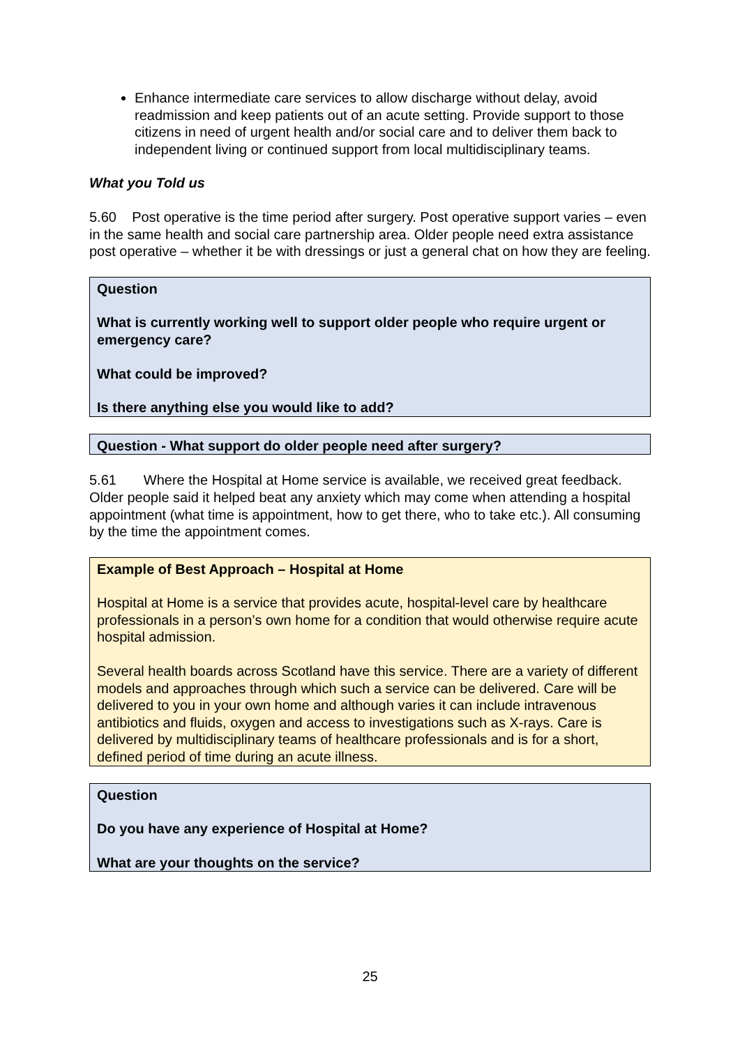Enhance intermediate care services to allow discharge without delay, avoid readmission and keep patients out of an acute setting. Provide support to those citizens in need of urgent health and/or social care and to deliver them back to independent living or continued support from local multidisciplinary teams.
What you Told us
5.60 Post operative is the time period after surgery. Post operative support varies – even in the same health and social care partnership area. Older people need extra assistance post operative – whether it be with dressings or just a general chat on how they are feeling.
Question
What is currently working well to support older people who require urgent or emergency care?
What could be improved?
Is there anything else you would like to add?
Question - What support do older people need after surgery?
5.61 Where the Hospital at Home service is available, we received great feedback. Older people said it helped beat any anxiety which may come when attending a hospital appointment (what time is appointment, how to get there, who to take etc.). All consuming by the time the appointment comes.
Example of Best Approach – Hospital at Home
Hospital at Home is a service that provides acute, hospital-level care by healthcare professionals in a person’s own home for a condition that would otherwise require acute hospital admission.
Several health boards across Scotland have this service. There are a variety of different models and approaches through which such a service can be delivered. Care will be delivered to you in your own home and although varies it can include intravenous antibiotics and fluids, oxygen and access to investigations such as X-rays. Care is delivered by multidisciplinary teams of healthcare professionals and is for a short, defined period of time during an acute illness.
Question
Do you have any experience of Hospital at Home?
What are your thoughts on the service?
25